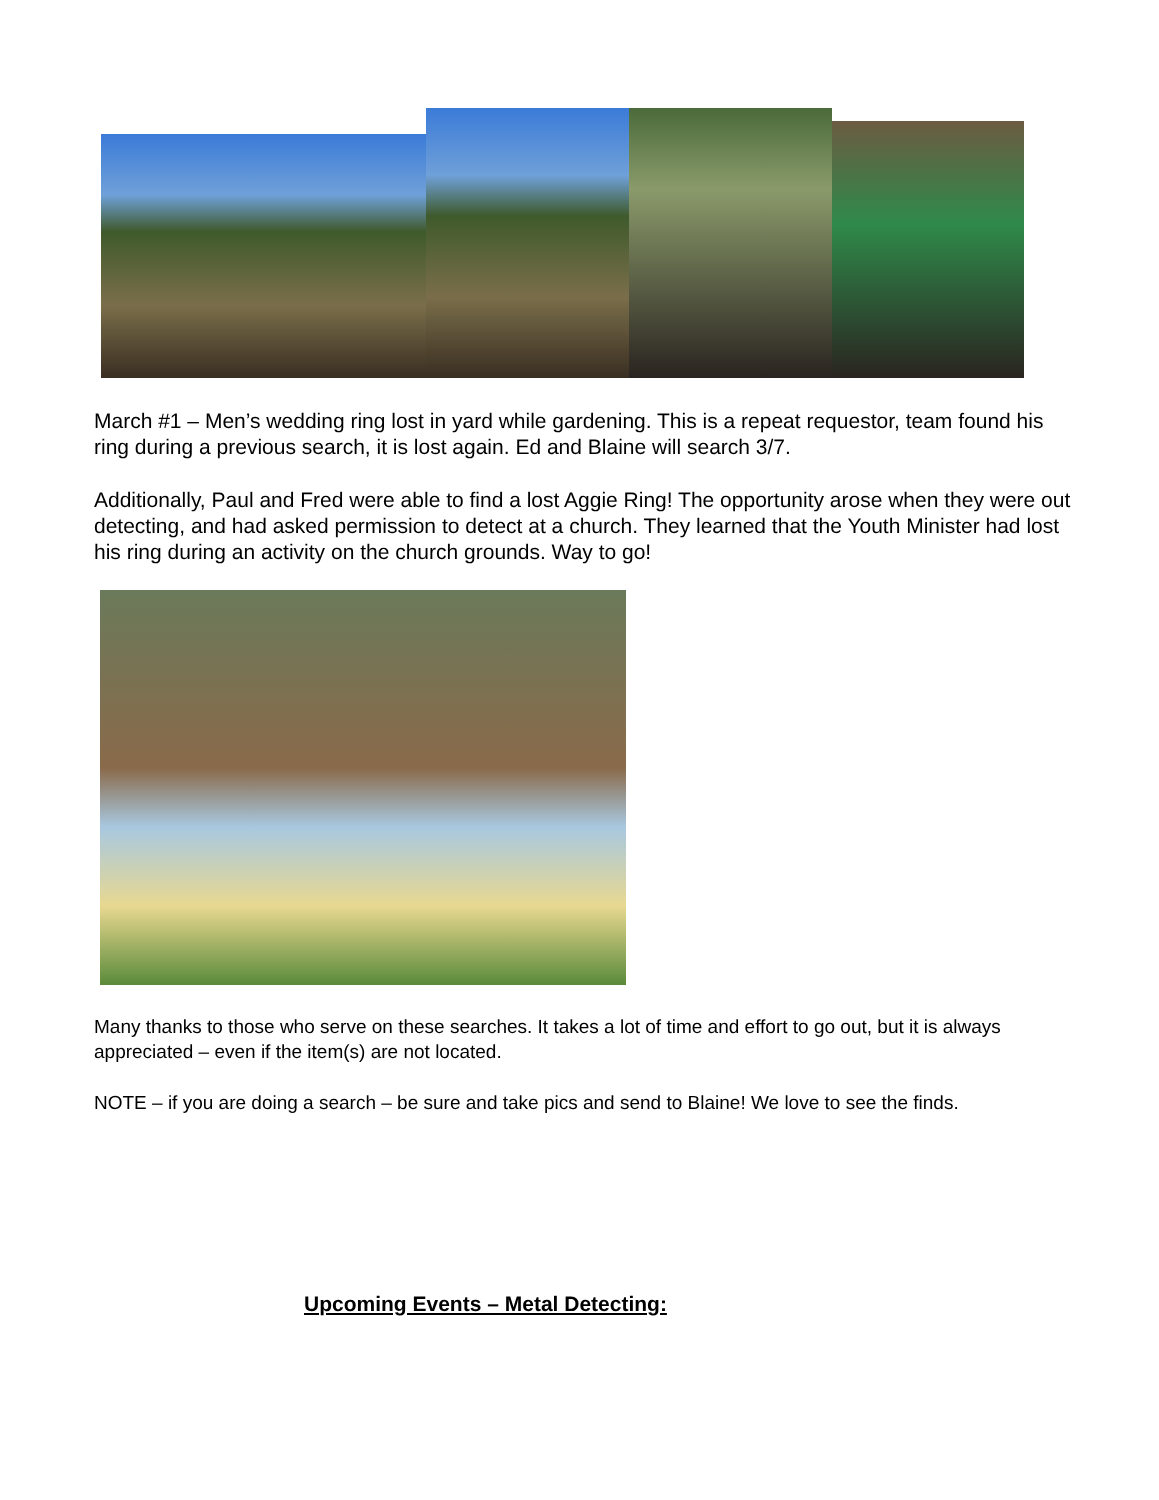March #1 – Men’s wedding ring lost in yard while gardening. This is a repeat requestor, team found his ring during a previous search, it is lost again. Ed and Blaine will search 3/7.
Additionally, Paul and Fred were able to find a lost Aggie Ring! The opportunity arose when they were out detecting, and had asked permission to detect at a church. They learned that the Youth Minister had lost his ring during an activity on the church grounds. Way to go!
Many thanks to those who serve on these searches. It takes a lot of time and effort to go out, but it is always appreciated – even if the item(s) are not located.
NOTE – if you are doing a search – be sure and take pics and send to Blaine! We love to see the finds.
Upcoming Events – Metal Detecting: